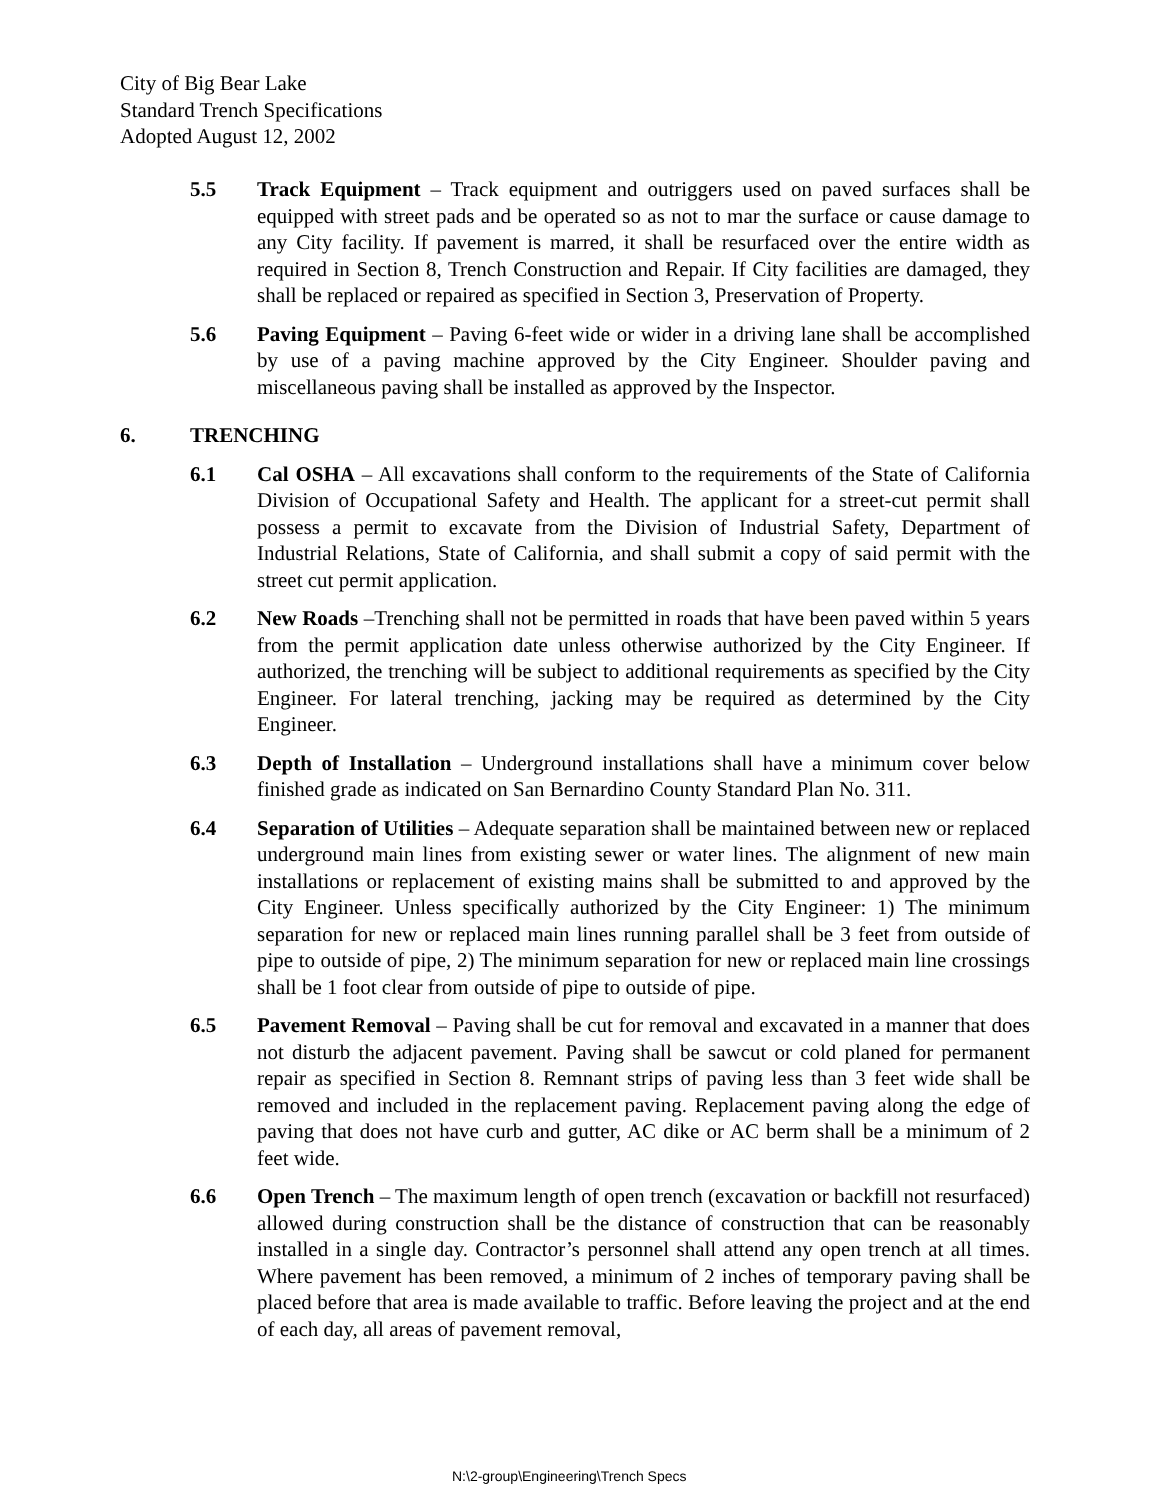City of Big Bear Lake
Standard Trench Specifications
Adopted August 12, 2002
5.5 Track Equipment – Track equipment and outriggers used on paved surfaces shall be equipped with street pads and be operated so as not to mar the surface or cause damage to any City facility. If pavement is marred, it shall be resurfaced over the entire width as required in Section 8, Trench Construction and Repair. If City facilities are damaged, they shall be replaced or repaired as specified in Section 3, Preservation of Property.
5.6 Paving Equipment – Paving 6-feet wide or wider in a driving lane shall be accomplished by use of a paving machine approved by the City Engineer. Shoulder paving and miscellaneous paving shall be installed as approved by the Inspector.
6. TRENCHING
6.1 Cal OSHA – All excavations shall conform to the requirements of the State of California Division of Occupational Safety and Health. The applicant for a street-cut permit shall possess a permit to excavate from the Division of Industrial Safety, Department of Industrial Relations, State of California, and shall submit a copy of said permit with the street cut permit application.
6.2 New Roads –Trenching shall not be permitted in roads that have been paved within 5 years from the permit application date unless otherwise authorized by the City Engineer. If authorized, the trenching will be subject to additional requirements as specified by the City Engineer. For lateral trenching, jacking may be required as determined by the City Engineer.
6.3 Depth of Installation – Underground installations shall have a minimum cover below finished grade as indicated on San Bernardino County Standard Plan No. 311.
6.4 Separation of Utilities – Adequate separation shall be maintained between new or replaced underground main lines from existing sewer or water lines. The alignment of new main installations or replacement of existing mains shall be submitted to and approved by the City Engineer. Unless specifically authorized by the City Engineer: 1) The minimum separation for new or replaced main lines running parallel shall be 3 feet from outside of pipe to outside of pipe, 2) The minimum separation for new or replaced main line crossings shall be 1 foot clear from outside of pipe to outside of pipe.
6.5 Pavement Removal – Paving shall be cut for removal and excavated in a manner that does not disturb the adjacent pavement. Paving shall be sawcut or cold planed for permanent repair as specified in Section 8. Remnant strips of paving less than 3 feet wide shall be removed and included in the replacement paving. Replacement paving along the edge of paving that does not have curb and gutter, AC dike or AC berm shall be a minimum of 2 feet wide.
6.6 Open Trench – The maximum length of open trench (excavation or backfill not resurfaced) allowed during construction shall be the distance of construction that can be reasonably installed in a single day. Contractor’s personnel shall attend any open trench at all times. Where pavement has been removed, a minimum of 2 inches of temporary paving shall be placed before that area is made available to traffic. Before leaving the project and at the end of each day, all areas of pavement removal,
N:\2-group\Engineering\Trench Specs